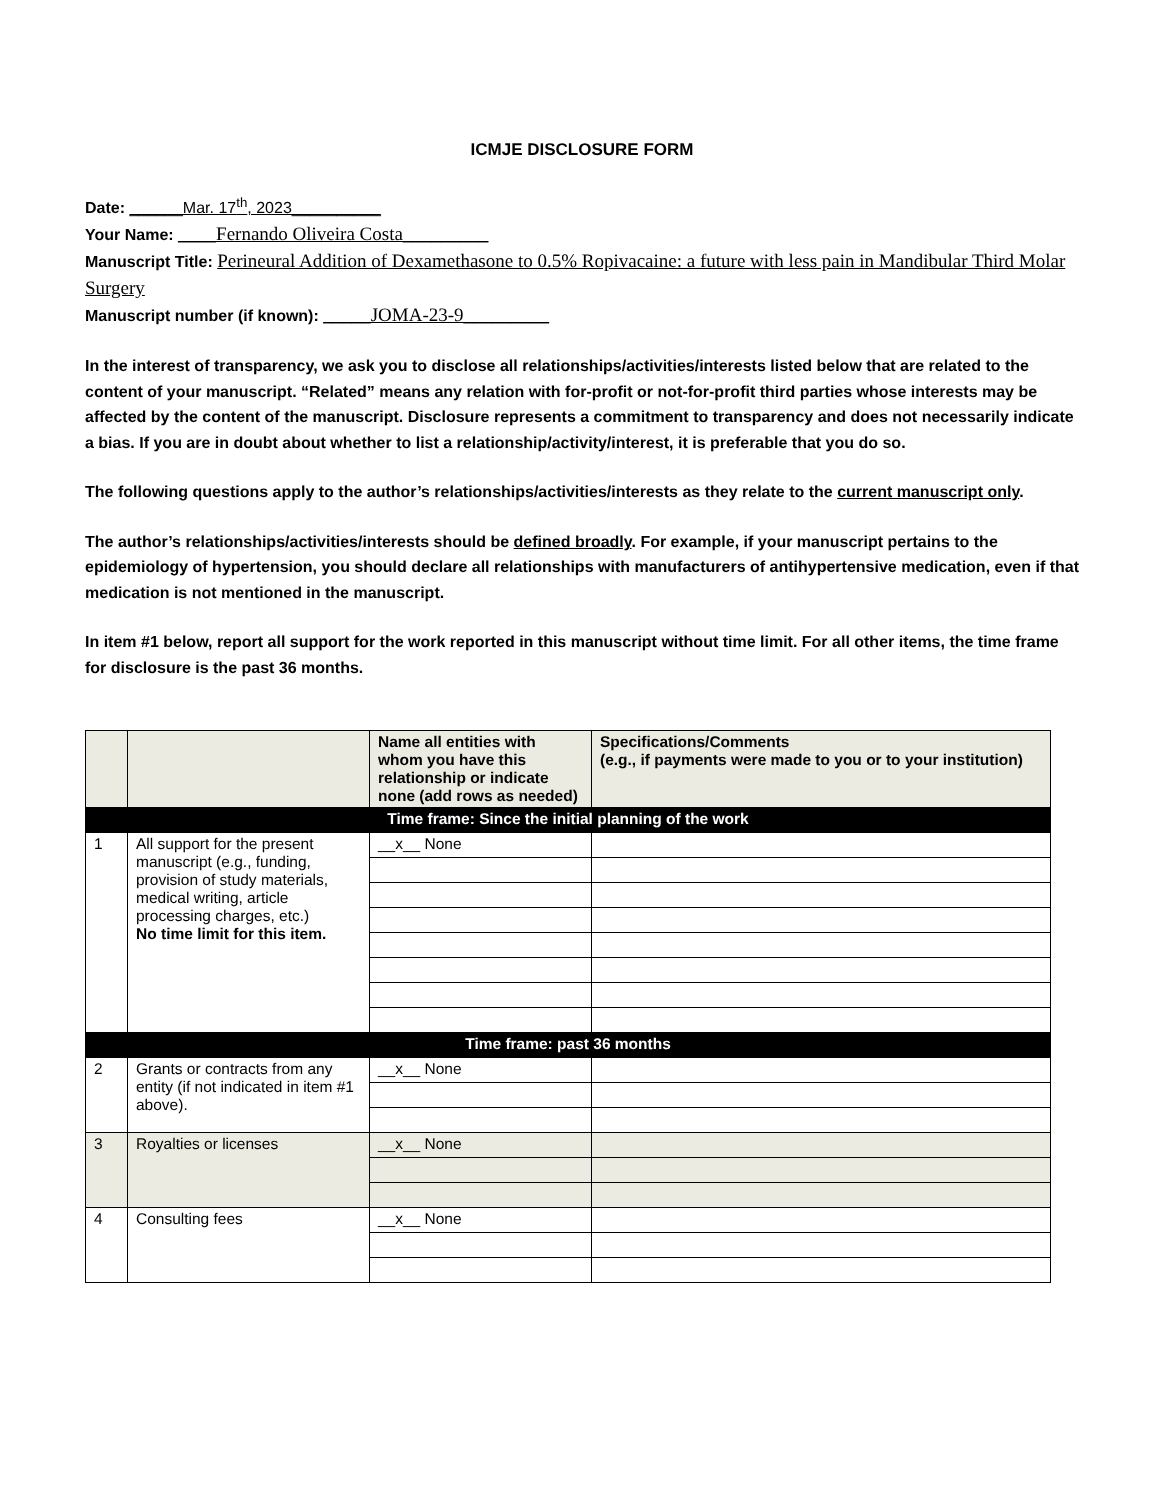ICMJE DISCLOSURE FORM
Date: ______Mar. 17<sup>th</sup>, 2023__________
Your Name: ____Fernando Oliveira Costa_________
Manuscript Title: Perineural Addition of Dexamethasone to 0.5% Ropivacaine: a future with less pain in Mandibular Third Molar Surgery
Manuscript number (if known): _____JOMA-23-9_________
In the interest of transparency, we ask you to disclose all relationships/activities/interests listed below that are related to the content of your manuscript. “Related” means any relation with for-profit or not-for-profit third parties whose interests may be affected by the content of the manuscript. Disclosure represents a commitment to transparency and does not necessarily indicate a bias. If you are in doubt about whether to list a relationship/activity/interest, it is preferable that you do so.
The following questions apply to the author’s relationships/activities/interests as they relate to the current manuscript only.
The author’s relationships/activities/interests should be defined broadly. For example, if your manuscript pertains to the epidemiology of hypertension, you should declare all relationships with manufacturers of antihypertensive medication, even if that medication is not mentioned in the manuscript.
In item #1 below, report all support for the work reported in this manuscript without time limit. For all other items, the time frame for disclosure is the past 36 months.
| | | Name all entities with whom you have this relationship or indicate none (add rows as needed) | Specifications/Comments (e.g., if payments were made to you or to your institution) |
| --- | --- | --- | --- |
| Time frame: Since the initial planning of the work | | | |
| 1 | All support for the present manuscript (e.g., funding, provision of study materials, medical writing, article processing charges, etc.) No time limit for this item. | __x__ None | |
| Time frame: past 36 months | | | |
| 2 | Grants or contracts from any entity (if not indicated in item #1 above). | __x__ None | |
| 3 | Royalties or licenses | __x__ None | |
| 4 | Consulting fees | __x__ None | |